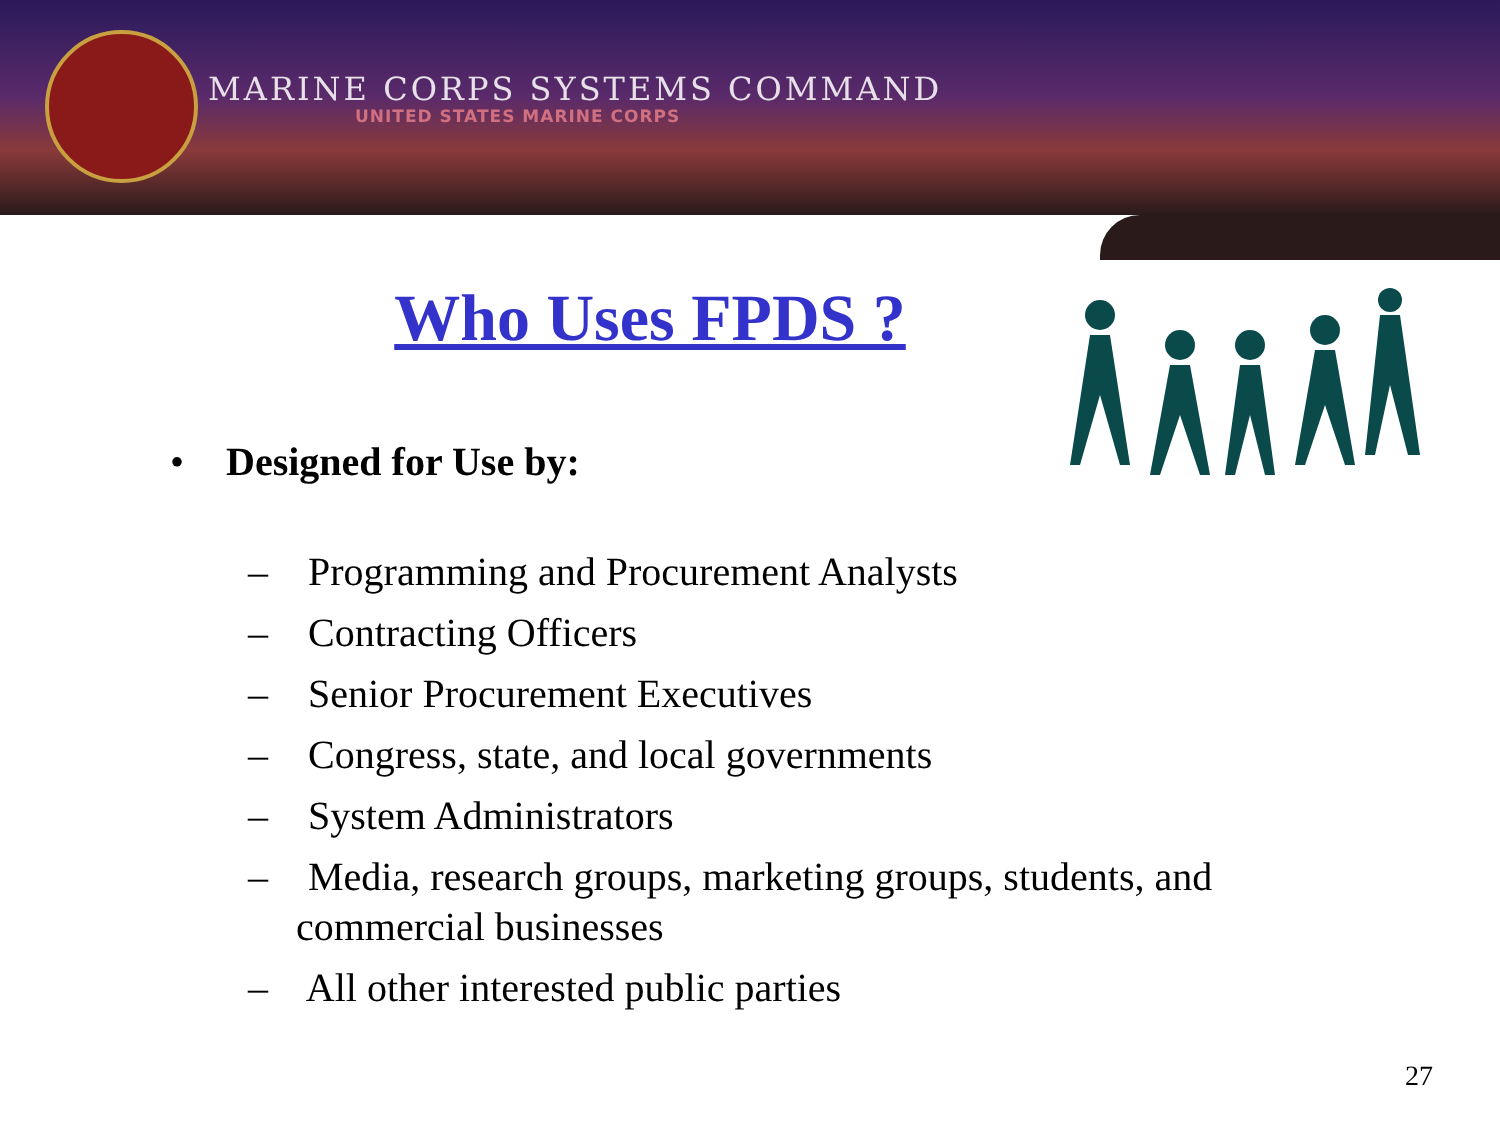MARINE CORPS SYSTEMS COMMAND
UNITED STATES MARINE CORPS
Who Uses FPDS ?
• Designed for Use by:
– Programming and Procurement Analysts
– Contracting Officers
– Senior Procurement Executives
– Congress, state, and local governments
– System Administrators
– Media, research groups, marketing groups, students, and commercial businesses
– All other interested public parties
27